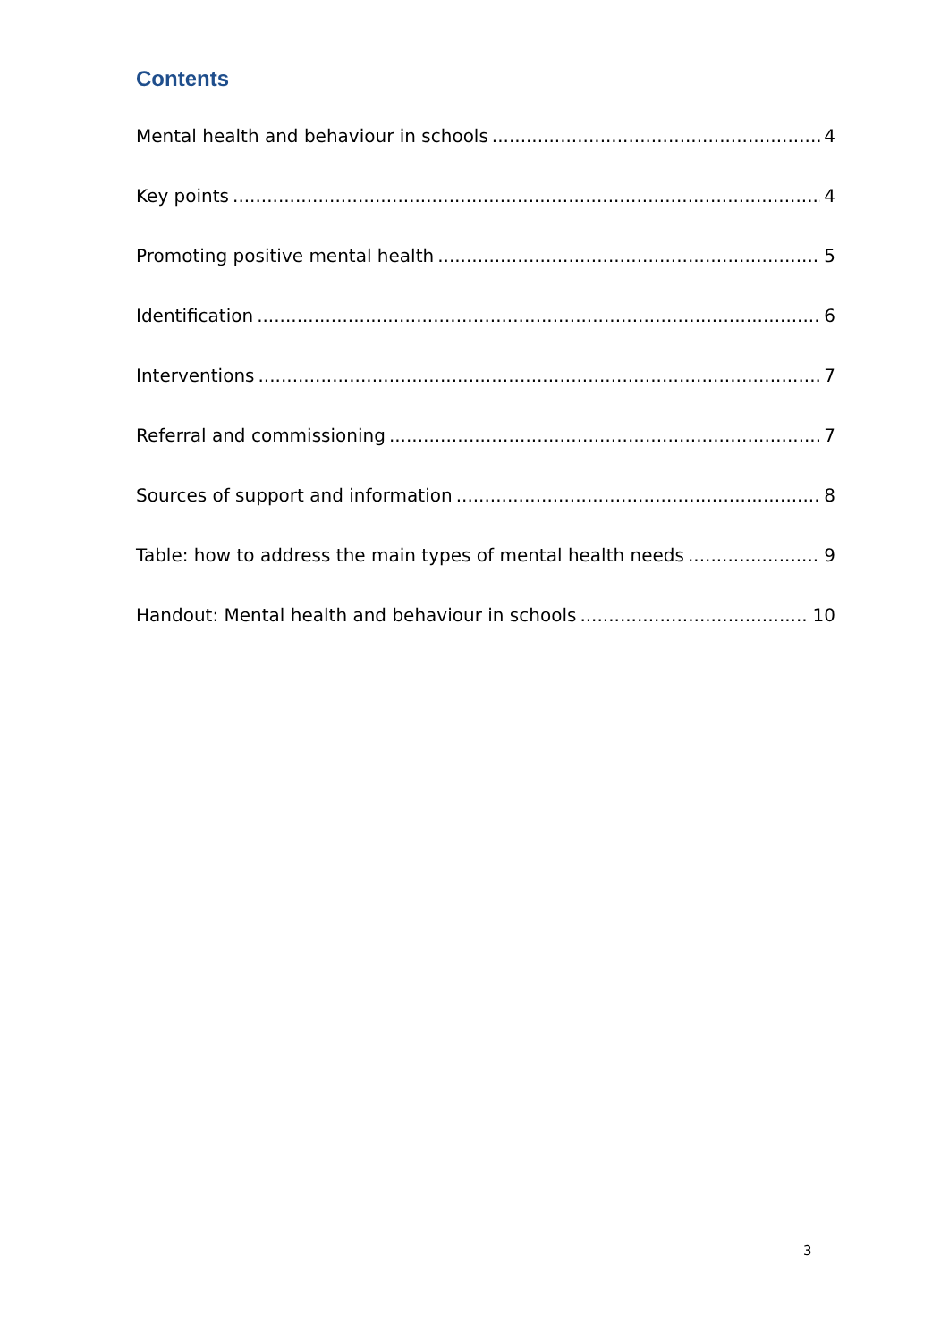Contents
Mental health and behaviour in schools 4
Key points 4
Promoting positive mental health 5
Identification 6
Interventions 7
Referral and commissioning 7
Sources of support and information 8
Table: how to address the main types of mental health needs 9
Handout: Mental health and behaviour in schools 10
3